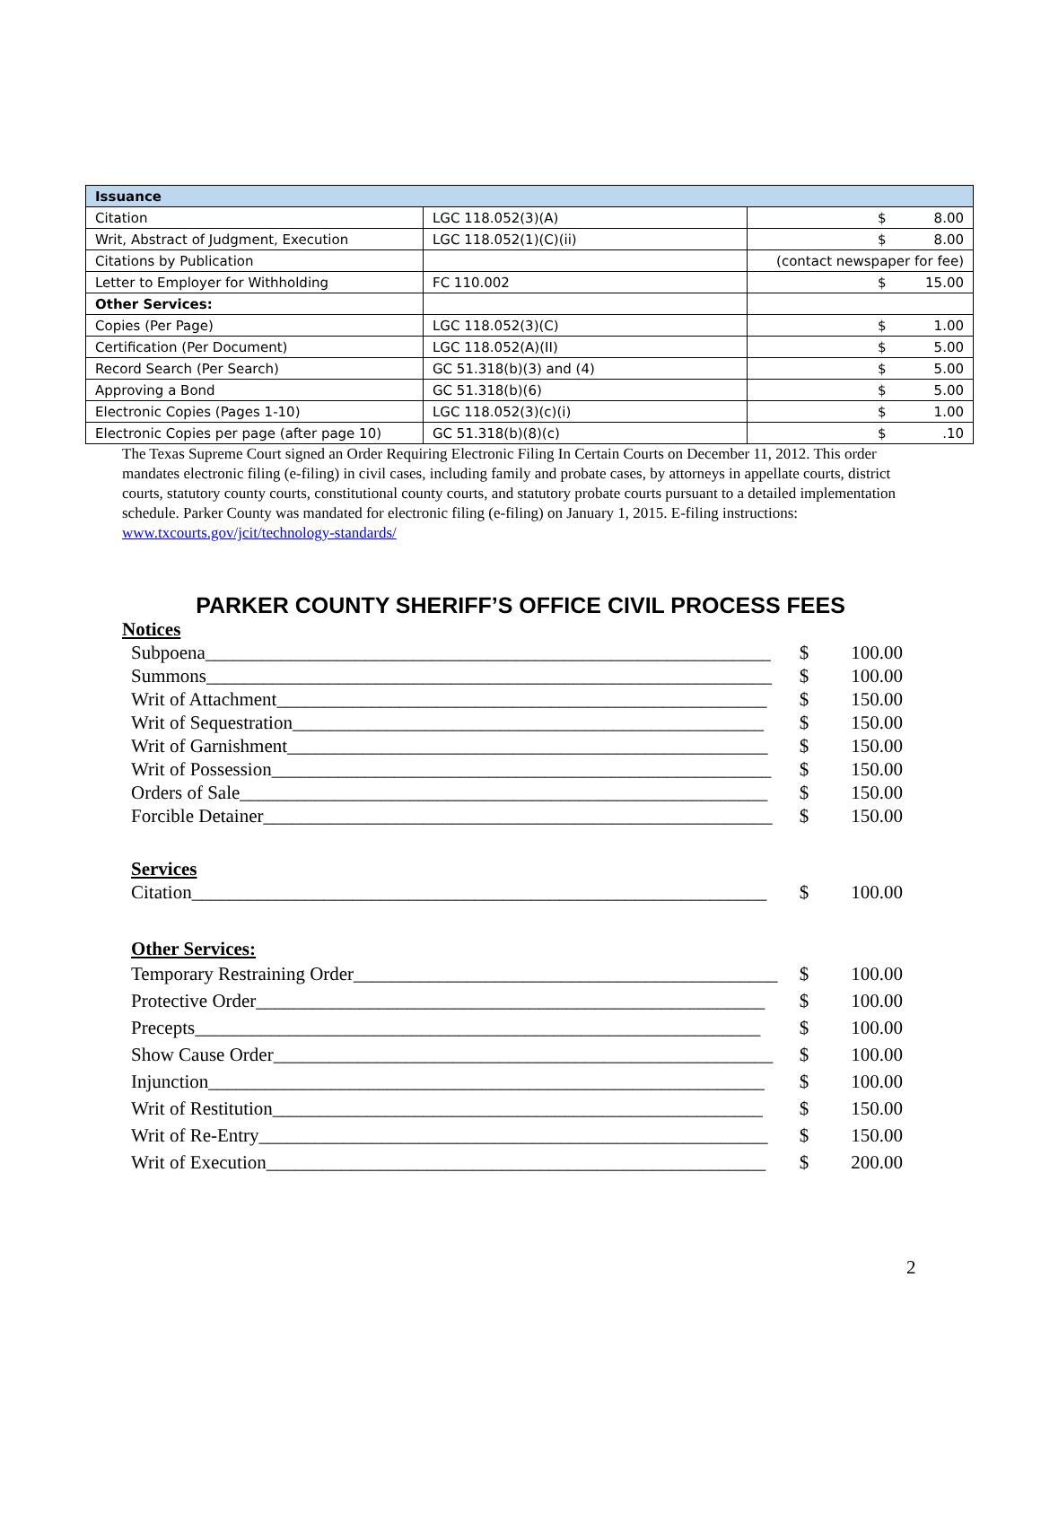| Issuance | | |
| Citation | LGC 118.052(3)(A) | $ 8.00 |
| Writ, Abstract of Judgment, Execution | LGC 118.052(1)(C)(ii) | $ 8.00 |
| Citations by Publication | | (contact newspaper for fee) |
| Letter to Employer for Withholding | FC 110.002 | $ 15.00 |
| Other Services: | | |
| Copies (Per Page) | LGC 118.052(3)(C) | $ 1.00 |
| Certification (Per Document) | LGC 118.052(A)(II) | $ 5.00 |
| Record Search (Per Search) | GC 51.318(b)(3) and (4) | $ 5.00 |
| Approving a Bond | GC 51.318(b)(6) | $ 5.00 |
| Electronic Copies (Pages 1-10) | LGC 118.052(3)(c)(i) | $ 1.00 |
| Electronic Copies per page (after page 10) | GC 51.318(b)(8)(c) | $ .10 |
The Texas Supreme Court signed an Order Requiring Electronic Filing In Certain Courts on December 11, 2012. This order mandates electronic filing (e-filing) in civil cases, including family and probate cases, by attorneys in appellate courts, district courts, statutory county courts, constitutional county courts, and statutory probate courts pursuant to a detailed implementation schedule. Parker County was mandated for electronic filing (e-filing) on January 1, 2015. E-filing instructions: www.txcourts.gov/jcit/technology-standards/
PARKER COUNTY SHERIFF’S OFFICE CIVIL PROCESS FEES
Notices
Subpoena____________________________________________________________ $ 100.00
Summons____________________________________________________________ $ 100.00
Writ of Attachment____________________________________________________ $ 150.00
Writ of Sequestration__________________________________________________ $ 150.00
Writ of Garnishment___________________________________________________ $ 150.00
Writ of Possession_____________________________________________________ $ 150.00
Orders of Sale________________________________________________________ $ 150.00
Forcible Detainer______________________________________________________ $ 150.00
Services
Citation_____________________________________________________________ $ 100.00
Other Services:
Temporary Restraining Order_____________________________________________ $ 100.00
Protective Order______________________________________________________ $ 100.00
Precepts____________________________________________________________ $ 100.00
Show Cause Order_____________________________________________________ $ 100.00
Injunction___________________________________________________________ $ 100.00
Writ of Restitution____________________________________________________ $ 150.00
Writ of Re-Entry______________________________________________________ $ 150.00
Writ of Execution_____________________________________________________ $ 200.00
2